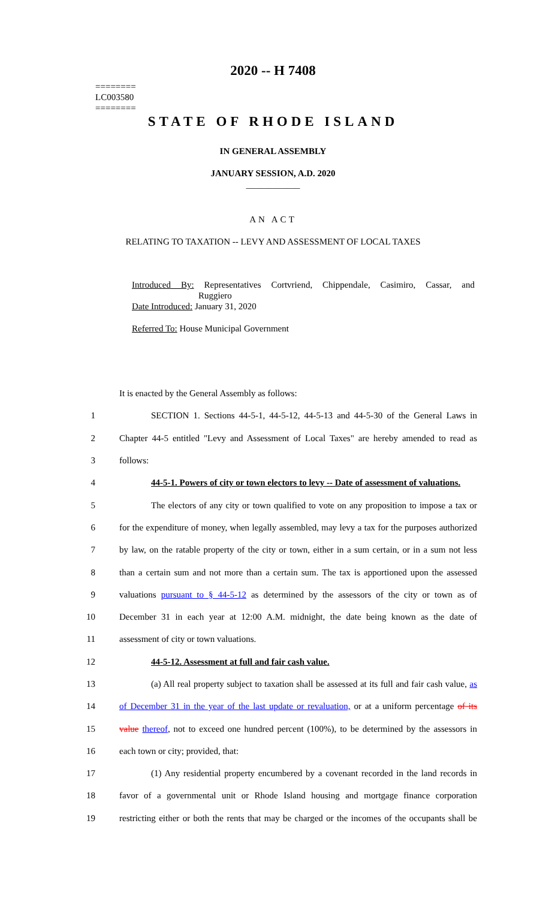2020 -- H 7408
========
LC003580
========
STATE OF RHODE ISLAND
IN GENERAL ASSEMBLY
JANUARY SESSION, A.D. 2020
____________
AN ACT
RELATING TO TAXATION -- LEVY AND ASSESSMENT OF LOCAL TAXES
Introduced By: Representatives Cortvriend, Chippendale, Casimiro, Cassar, and
Ruggiero
Date Introduced: January 31, 2020
Referred To: House Municipal Government
It is enacted by the General Assembly as follows:
1 SECTION 1. Sections 44-5-1, 44-5-12, 44-5-13 and 44-5-30 of the General Laws in
2 Chapter 44-5 entitled "Levy and Assessment of Local Taxes" are hereby amended to read as
3 follows:
4 44-5-1. Powers of city or town electors to levy -- Date of assessment of valuations.
5 The electors of any city or town qualified to vote on any proposition to impose a tax or
6 for the expenditure of money, when legally assembled, may levy a tax for the purposes authorized
7 by law, on the ratable property of the city or town, either in a sum certain, or in a sum not less
8 than a certain sum and not more than a certain sum. The tax is apportioned upon the assessed
9 valuations pursuant to § 44-5-12 as determined by the assessors of the city or town as of
10 December 31 in each year at 12:00 A.M. midnight, the date being known as the date of
11 assessment of city or town valuations.
12 44-5-12. Assessment at full and fair cash value.
13 (a) All real property subject to taxation shall be assessed at its full and fair cash value, as
14 of December 31 in the year of the last update or revaluation, or at a uniform percentage of its
15 value thereof, not to exceed one hundred percent (100%), to be determined by the assessors in
16 each town or city; provided, that:
17 (1) Any residential property encumbered by a covenant recorded in the land records in
18 favor of a governmental unit or Rhode Island housing and mortgage finance corporation
19 restricting either or both the rents that may be charged or the incomes of the occupants shall be